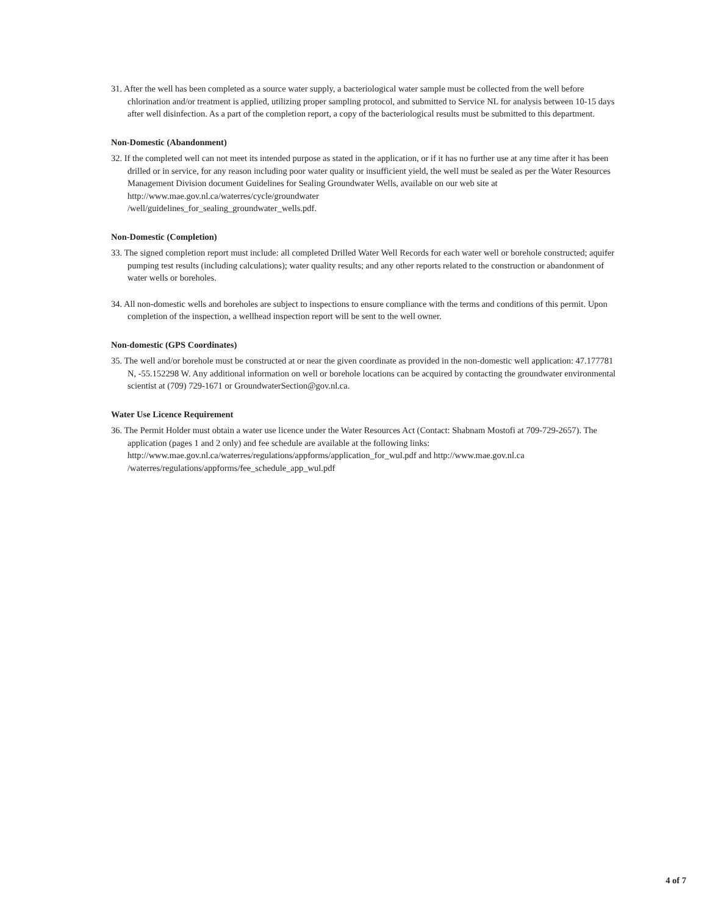31. After the well has been completed as a source water supply, a bacteriological water sample must be collected from the well before chlorination and/or treatment is applied, utilizing proper sampling protocol, and submitted to Service NL for analysis between 10-15 days after well disinfection. As a part of the completion report, a copy of the bacteriological results must be submitted to this department.
Non-Domestic (Abandonment)
32. If the completed well can not meet its intended purpose as stated in the application, or if it has no further use at any time after it has been drilled or in service, for any reason including poor water quality or insufficient yield, the well must be sealed as per the Water Resources Management Division document Guidelines for Sealing Groundwater Wells, available on our web site at http://www.mae.gov.nl.ca/waterres/cycle/groundwater
/well/guidelines_for_sealing_groundwater_wells.pdf.
Non-Domestic (Completion)
33. The signed completion report must include: all completed Drilled Water Well Records for each water well or borehole constructed; aquifer pumping test results (including calculations); water quality results; and any other reports related to the construction or abandonment of water wells or boreholes.
34. All non-domestic wells and boreholes are subject to inspections to ensure compliance with the terms and conditions of this permit. Upon completion of the inspection, a wellhead inspection report will be sent to the well owner.
Non-domestic (GPS Coordinates)
35. The well and/or borehole must be constructed at or near the given coordinate as provided in the non-domestic well application: 47.177781 N, -55.152298 W. Any additional information on well or borehole locations can be acquired by contacting the groundwater environmental scientist at (709) 729-1671 or GroundwaterSection@gov.nl.ca.
Water Use Licence Requirement
36. The Permit Holder must obtain a water use licence under the Water Resources Act (Contact: Shabnam Mostofi at 709-729-2657). The application (pages 1 and 2 only) and fee schedule are available at the following links: http://www.mae.gov.nl.ca/waterres/regulations/appforms/application_for_wul.pdf and http://www.mae.gov.nl.ca
/waterres/regulations/appforms/fee_schedule_app_wul.pdf
4 of 7